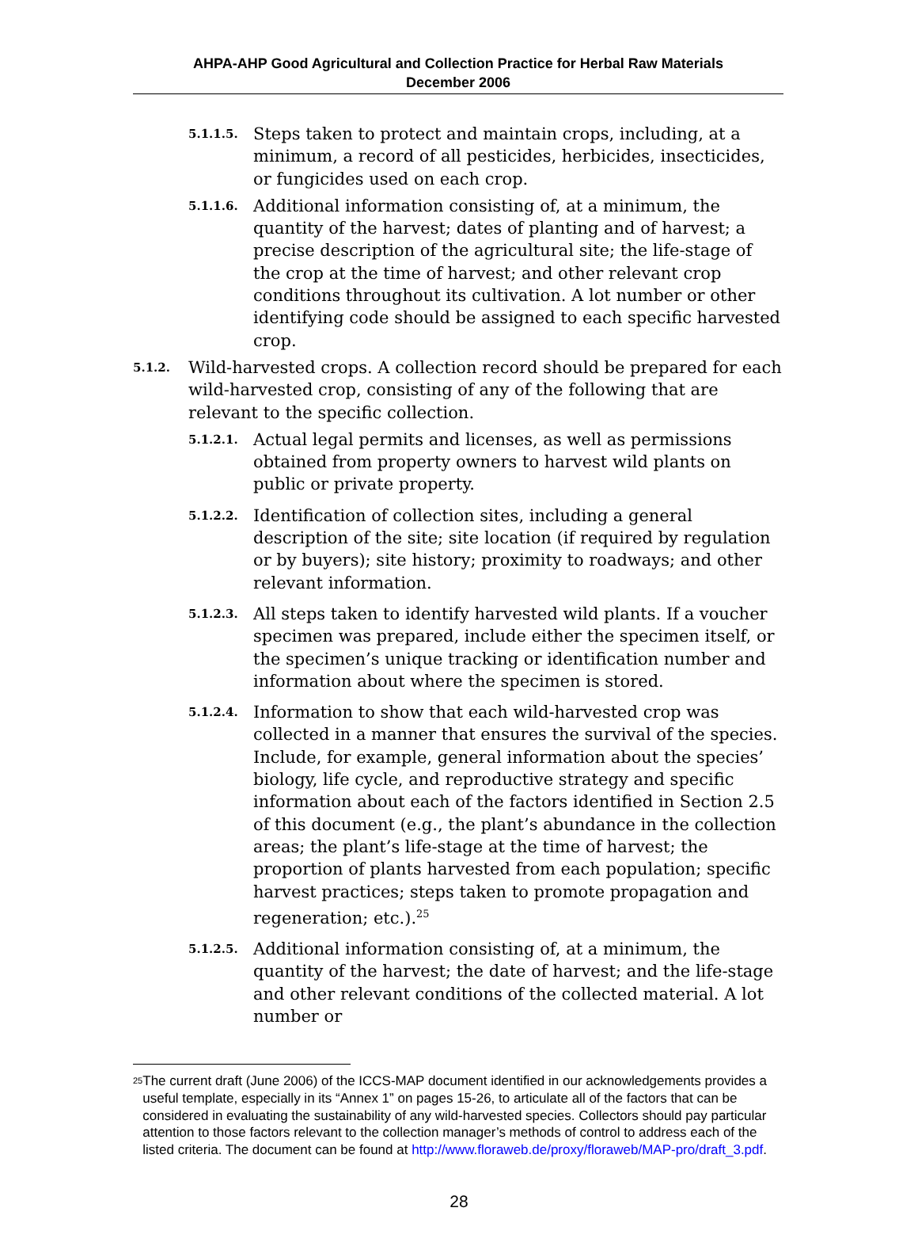AHPA-AHP Good Agricultural and Collection Practice for Herbal Raw Materials
December 2006
5.1.1.5.
Steps taken to protect and maintain crops, including, at a minimum, a record of all pesticides, herbicides, insecticides, or fungicides used on each crop.
5.1.1.6.
Additional information consisting of, at a minimum, the quantity of the harvest; dates of planting and of harvest; a precise description of the agricultural site; the life-stage of the crop at the time of harvest; and other relevant crop conditions throughout its cultivation. A lot number or other identifying code should be assigned to each specific harvested crop.
5.1.2.
Wild-harvested crops. A collection record should be prepared for each wild-harvested crop, consisting of any of the following that are relevant to the specific collection.
5.1.2.1.
Actual legal permits and licenses, as well as permissions obtained from property owners to harvest wild plants on public or private property.
5.1.2.2.
Identification of collection sites, including a general description of the site; site location (if required by regulation or by buyers); site history; proximity to roadways; and other relevant information.
5.1.2.3.
All steps taken to identify harvested wild plants. If a voucher specimen was prepared, include either the specimen itself, or the specimen’s unique tracking or identification number and information about where the specimen is stored.
5.1.2.4.
Information to show that each wild-harvested crop was collected in a manner that ensures the survival of the species. Include, for example, general information about the species’ biology, life cycle, and reproductive strategy and specific information about each of the factors identified in Section 2.5 of this document (e.g., the plant’s abundance in the collection areas; the plant’s life-stage at the time of harvest; the proportion of plants harvested from each population; specific harvest practices; steps taken to promote propagation and regeneration; etc.).<sup>25</sup>
5.1.2.5.
Additional information consisting of, at a minimum, the quantity of the harvest; the date of harvest; and the life-stage and other relevant conditions of the collected material. A lot number or
<sup>25</sup>
The current draft (June 2006) of the ICCS-MAP document identified in our acknowledgements provides a useful template, especially in its “Annex 1” on pages 15-26, to articulate all of the factors that can be considered in evaluating the sustainability of any wild-harvested species. Collectors should pay particular attention to those factors relevant to the collection manager’s methods of control to address each of the listed criteria. The document can be found at http://www.floraweb.de/proxy/floraweb/MAP-pro/draft_3.pdf.
28